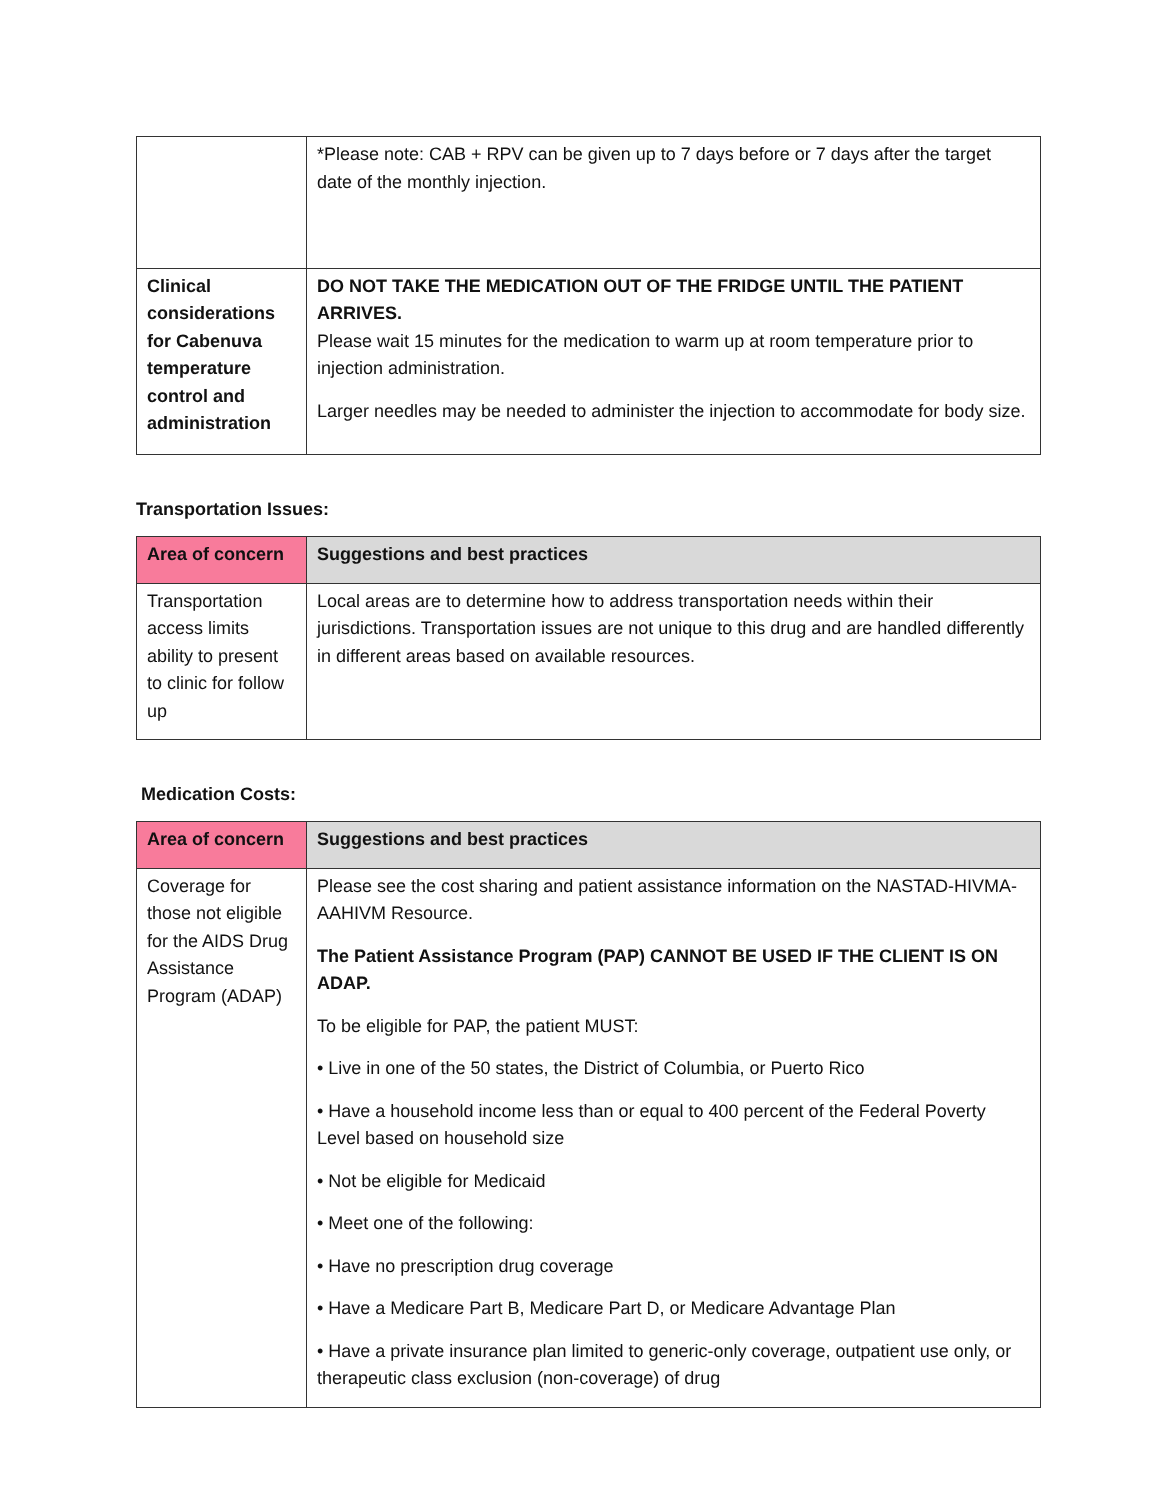| | *Please note: CAB + RPV can be given up to 7 days before or 7 days after the target date of the monthly injection. |
| Clinical considerations for Cabenuva temperature control and administration | DO NOT TAKE THE MEDICATION OUT OF THE FRIDGE UNTIL THE PATIENT ARRIVES. Please wait 15 minutes for the medication to warm up at room temperature prior to injection administration. Larger needles may be needed to administer the injection to accommodate for body size. |
Transportation Issues:
| Area of concern | Suggestions and best practices |
| --- | --- |
| Transportation access limits ability to present to clinic for follow up | Local areas are to determine how to address transportation needs within their jurisdictions. Transportation issues are not unique to this drug and are handled differently in different areas based on available resources. |
Medication Costs:
| Area of concern | Suggestions and best practices |
| --- | --- |
| Coverage for those not eligible for the AIDS Drug Assistance Program (ADAP) | Please see the cost sharing and patient assistance information on the NASTAD-HIVMA-AAHIVM Resource. The Patient Assistance Program (PAP) CANNOT BE USED IF THE CLIENT IS ON ADAP. To be eligible for PAP, the patient MUST: • Live in one of the 50 states, the District of Columbia, or Puerto Rico • Have a household income less than or equal to 400 percent of the Federal Poverty Level based on household size • Not be eligible for Medicaid • Meet one of the following: • Have no prescription drug coverage • Have a Medicare Part B, Medicare Part D, or Medicare Advantage Plan • Have a private insurance plan limited to generic-only coverage, outpatient use only, or therapeutic class exclusion (non-coverage) of drug |